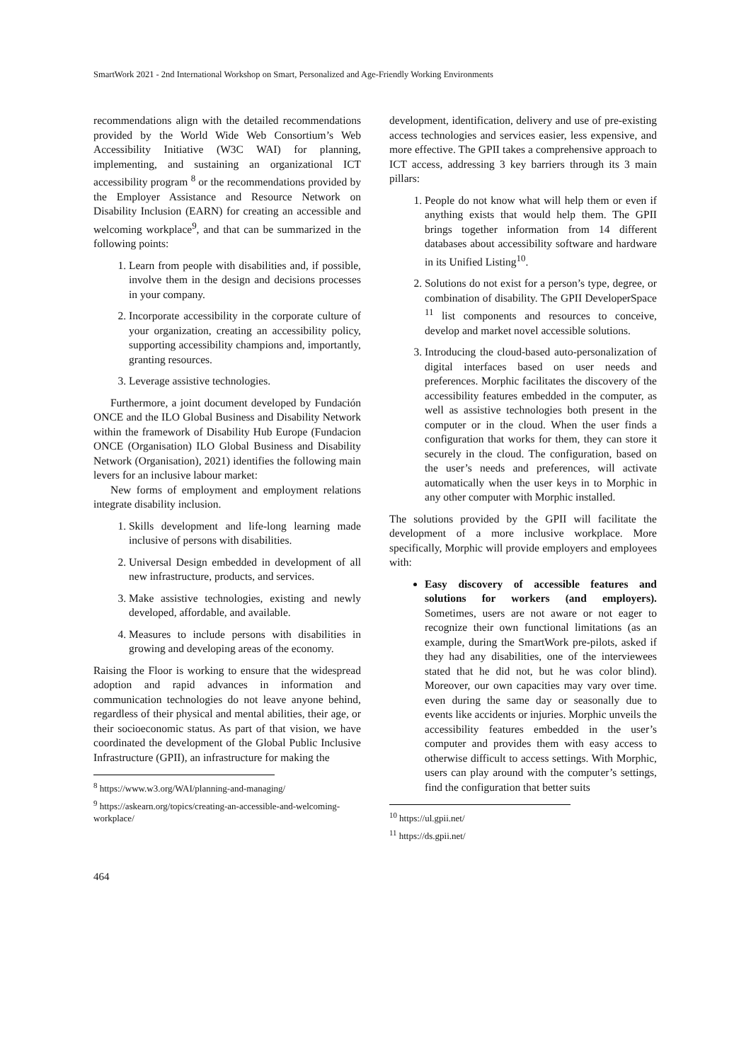SmartWork 2021 - 2nd International Workshop on Smart, Personalized and Age-Friendly Working Environments
recommendations align with the detailed recommendations provided by the World Wide Web Consortium’s Web Accessibility Initiative (W3C WAI) for planning, implementing, and sustaining an organizational ICT accessibility program <sup>8</sup> or the recommendations provided by the Employer Assistance and Resource Network on Disability Inclusion (EARN) for creating an accessible and welcoming workplace<sup>9</sup>, and that can be summarized in the following points:
1. Learn from people with disabilities and, if possible, involve them in the design and decisions processes in your company.
2. Incorporate accessibility in the corporate culture of your organization, creating an accessibility policy, supporting accessibility champions and, importantly, granting resources.
3. Leverage assistive technologies.
Furthermore, a joint document developed by Fundación ONCE and the ILO Global Business and Disability Network within the framework of Disability Hub Europe (Fundacion ONCE (Organisation) ILO Global Business and Disability Network (Organisation), 2021) identifies the following main levers for an inclusive labour market:
New forms of employment and employment relations integrate disability inclusion.
1. Skills development and life-long learning made inclusive of persons with disabilities.
2. Universal Design embedded in development of all new infrastructure, products, and services.
3. Make assistive technologies, existing and newly developed, affordable, and available.
4. Measures to include persons with disabilities in growing and developing areas of the economy.
Raising the Floor is working to ensure that the widespread adoption and rapid advances in information and communication technologies do not leave anyone behind, regardless of their physical and mental abilities, their age, or their socioeconomic status. As part of that vision, we have coordinated the development of the Global Public Inclusive Infrastructure (GPII), an infrastructure for making the
<sup>8</sup> https://www.w3.org/WAI/planning-and-managing/
<sup>9</sup> https://askearn.org/topics/creating-an-accessible-and-welcoming-workplace/
development, identification, delivery and use of pre-existing access technologies and services easier, less expensive, and more effective. The GPII takes a comprehensive approach to ICT access, addressing 3 key barriers through its 3 main pillars:
1. People do not know what will help them or even if anything exists that would help them. The GPII brings together information from 14 different databases about accessibility software and hardware in its Unified Listing<sup>10</sup>.
2. Solutions do not exist for a person’s type, degree, or combination of disability. The GPII DeveloperSpace <sup>11</sup> list components and resources to conceive, develop and market novel accessible solutions.
3. Introducing the cloud-based auto-personalization of digital interfaces based on user needs and preferences. Morphic facilitates the discovery of the accessibility features embedded in the computer, as well as assistive technologies both present in the computer or in the cloud. When the user finds a configuration that works for them, they can store it securely in the cloud. The configuration, based on the user’s needs and preferences, will activate automatically when the user keys in to Morphic in any other computer with Morphic installed.
The solutions provided by the GPII will facilitate the development of a more inclusive workplace. More specifically, Morphic will provide employers and employees with:
Easy discovery of accessible features and solutions for workers (and employers). Sometimes, users are not aware or not eager to recognize their own functional limitations (as an example, during the SmartWork pre-pilots, asked if they had any disabilities, one of the interviewees stated that he did not, but he was color blind). Moreover, our own capacities may vary over time. even during the same day or seasonally due to events like accidents or injuries. Morphic unveils the accessibility features embedded in the user’s computer and provides them with easy access to otherwise difficult to access settings. With Morphic, users can play around with the computer’s settings, find the configuration that better suits
<sup>10</sup> https://ul.gpii.net/
<sup>11</sup> https://ds.gpii.net/
464